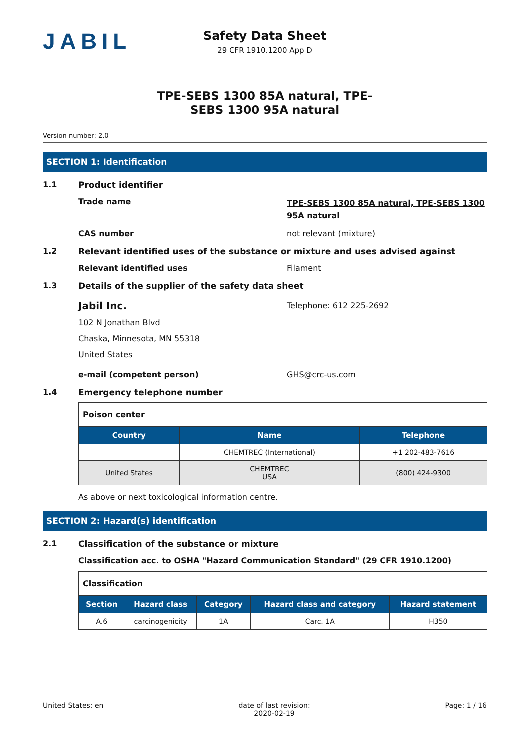JABIL
Safety Data Sheet
29 CFR 1910.1200 App D
TPE-SEBS 1300 85A natural, TPE-
SEBS 1300 95A natural
Version number: 2.0
SECTION 1: Identification
1.1 Product identifier
Trade name
TPE-SEBS 1300 85A natural, TPE-SEBS 1300 95A natural
CAS number not relevant (mixture)
1.2 Relevant identified uses of the substance or mixture and uses advised against
Relevant identified uses Filament
1.3 Details of the supplier of the safety data sheet
Jabil Inc.
102 N Jonathan Blvd
Chaska, Minnesota, MN 55318
United States
Telephone: 612 225-2692
e-mail (competent person) GHS@crc-us.com
1.4 Emergency telephone number
| Poison center | | |
| Country | Name | Telephone |
| | CHEMTREC (International) | +1 202-483-7616 |
| United States | CHEMTREC USA | (800) 424-9300 |
As above or next toxicological information centre.
SECTION 2: Hazard(s) identification
2.1 Classification of the substance or mixture
Classification acc. to OSHA "Hazard Communication Standard" (29 CFR 1910.1200)
| Classification | | | | |
| Section | Hazard class | Category | Hazard class and category | Hazard statement |
| A.6 | carcinogenicity | 1A | Carc. 1A | H350 |
United States: en date of last revision:
2020-02-19
Page: 1 / 16